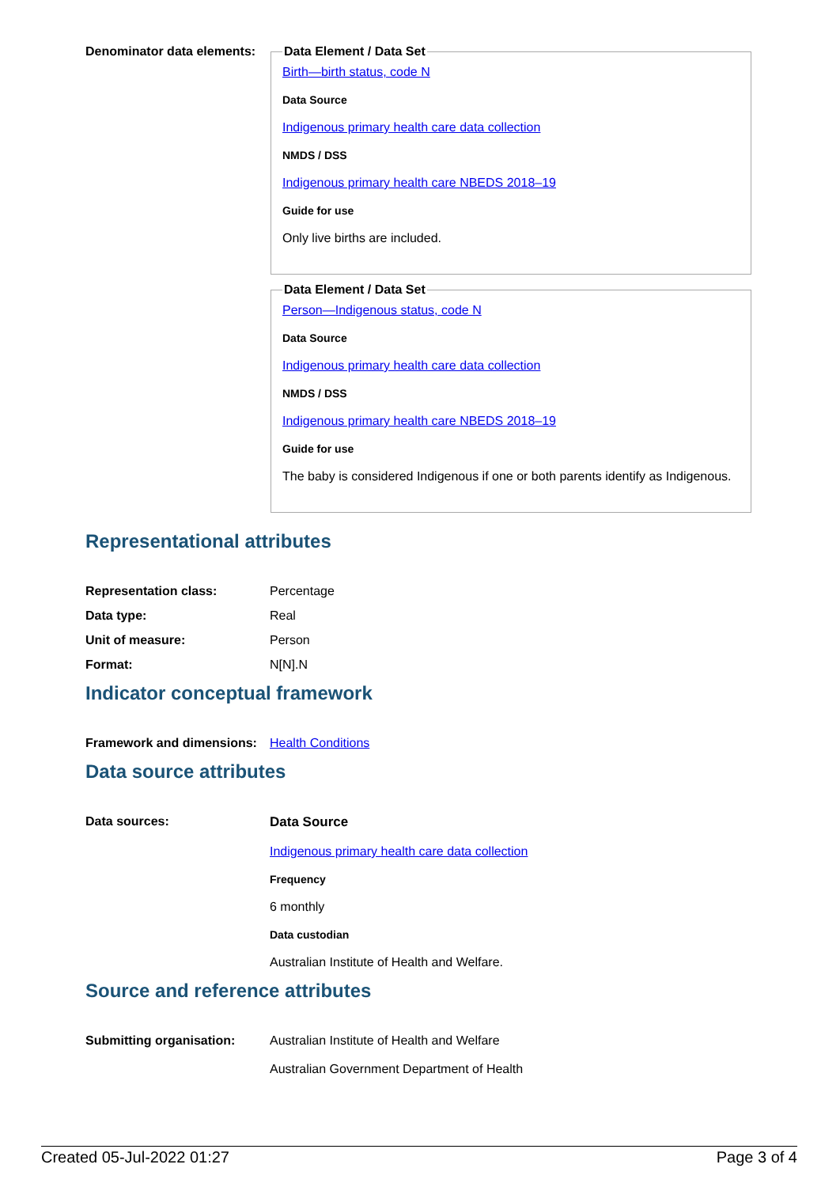Denominator data elements:
Data Element / Data Set
Birth—birth status, code N
Data Source
Indigenous primary health care data collection
NMDS / DSS
Indigenous primary health care NBEDS 2018–19
Guide for use
Only live births are included.
Data Element / Data Set
Person—Indigenous status, code N
Data Source
Indigenous primary health care data collection
NMDS / DSS
Indigenous primary health care NBEDS 2018–19
Guide for use
The baby is considered Indigenous if one or both parents identify as Indigenous.
Representational attributes
| Representation class: | Percentage |
| Data type: | Real |
| Unit of measure: | Person |
| Format: | N[N].N |
Indicator conceptual framework
| Framework and dimensions: | Health Conditions |
Data source attributes
| Data sources: | Data Source Indigenous primary health care data collection Frequency 6 monthly Data custodian Australian Institute of Health and Welfare. |
Source and reference attributes
| Submitting organisation: | Australian Institute of Health and Welfare Australian Government Department of Health |
Created 05-Jul-2022 01:27 Page 3 of 4